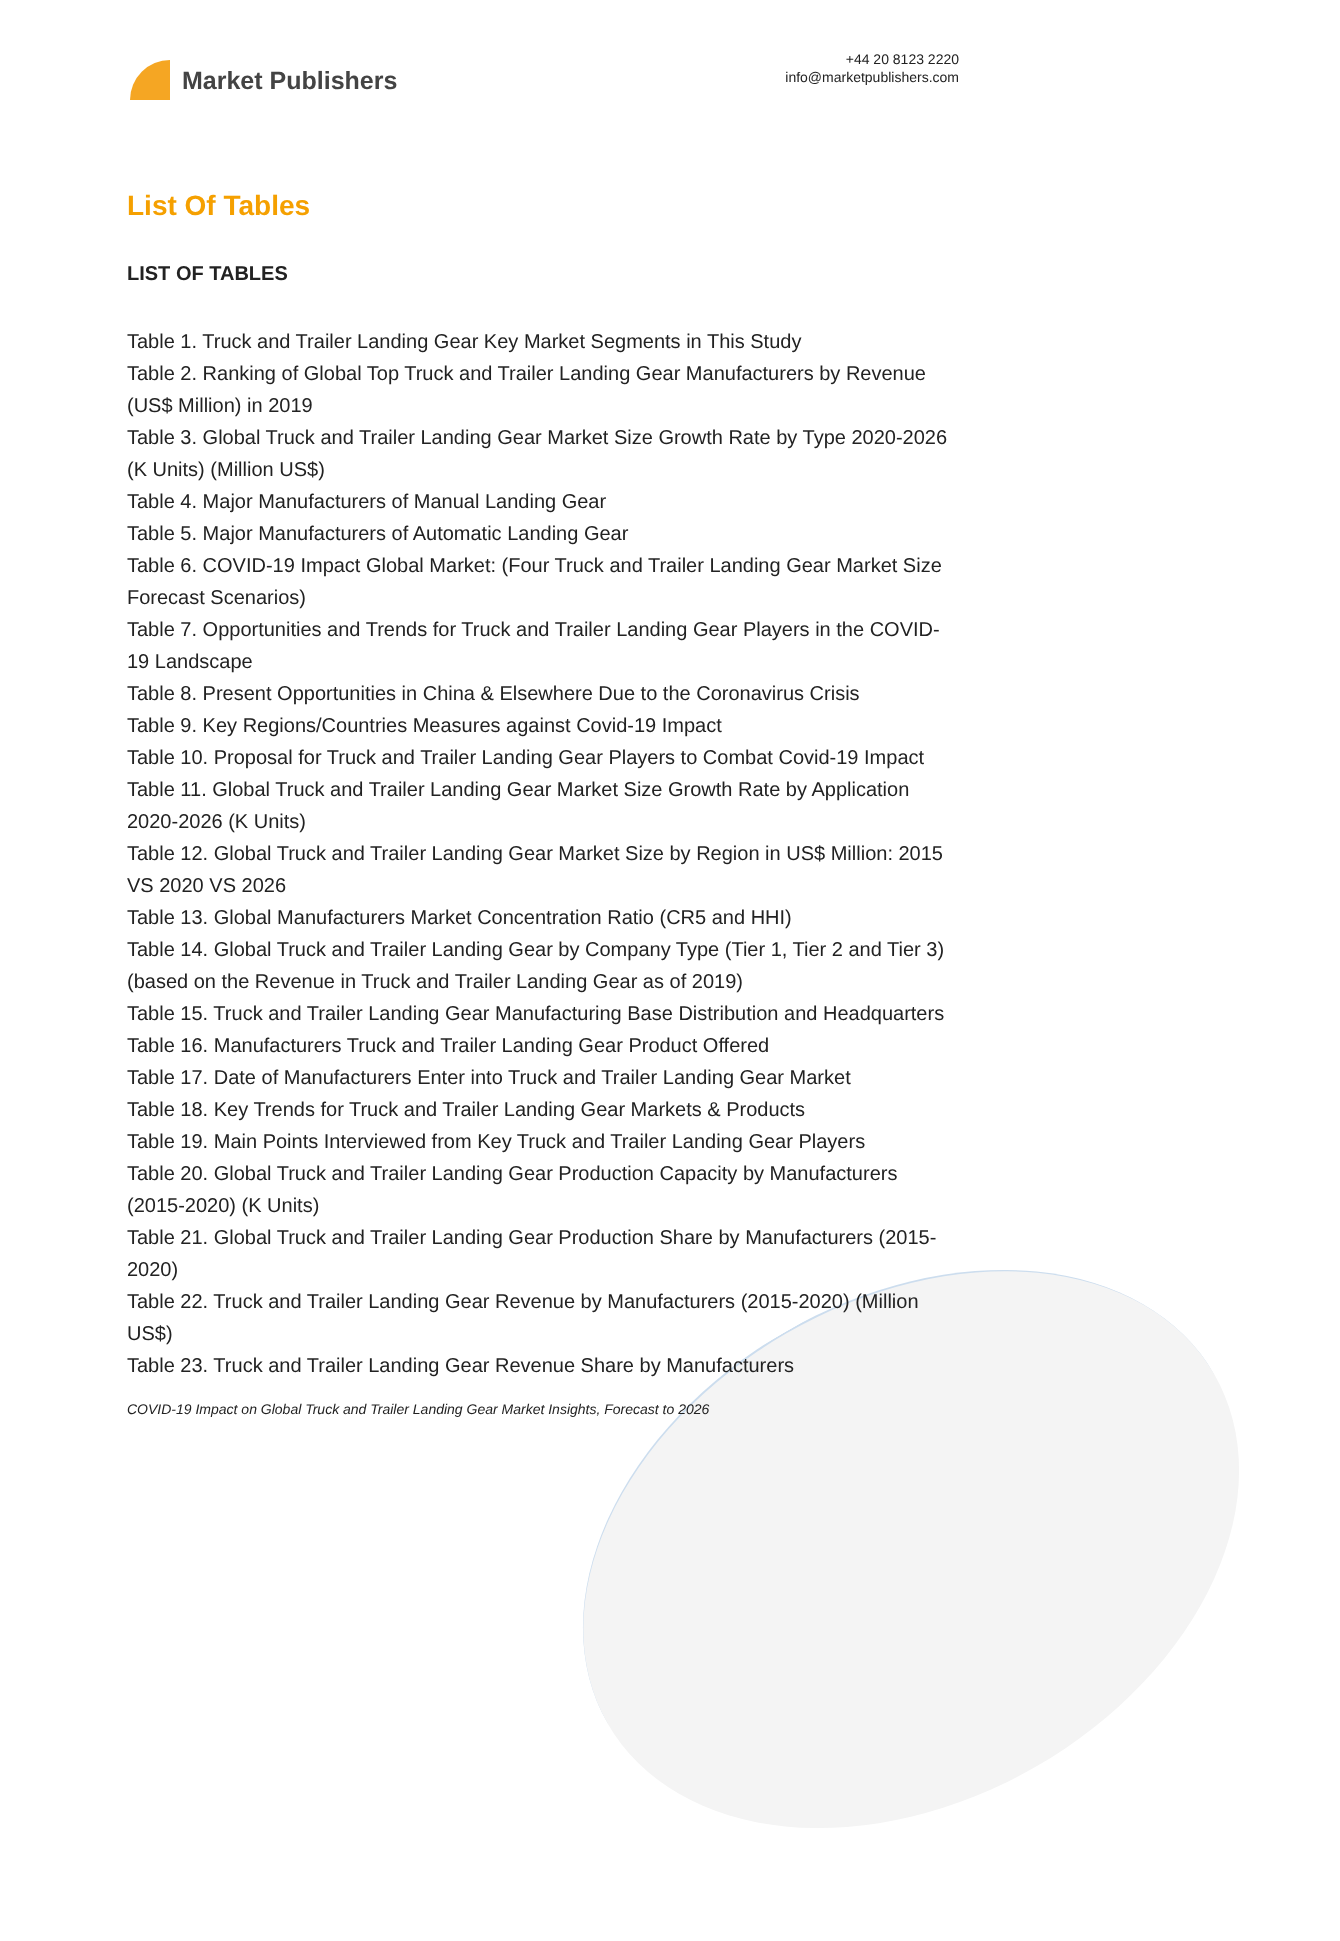Market Publishers
+44 20 8123 2220
info@marketpublishers.com
List Of Tables
LIST OF TABLES
Table 1. Truck and Trailer Landing Gear Key Market Segments in This Study
Table 2. Ranking of Global Top Truck and Trailer Landing Gear Manufacturers by Revenue (US$ Million) in 2019
Table 3. Global Truck and Trailer Landing Gear Market Size Growth Rate by Type 2020-2026 (K Units) (Million US$)
Table 4. Major Manufacturers of Manual Landing Gear
Table 5. Major Manufacturers of Automatic Landing Gear
Table 6. COVID-19 Impact Global Market: (Four Truck and Trailer Landing Gear Market Size Forecast Scenarios)
Table 7. Opportunities and Trends for Truck and Trailer Landing Gear Players in the COVID-19 Landscape
Table 8. Present Opportunities in China & Elsewhere Due to the Coronavirus Crisis
Table 9. Key Regions/Countries Measures against Covid-19 Impact
Table 10. Proposal for Truck and Trailer Landing Gear Players to Combat Covid-19 Impact
Table 11. Global Truck and Trailer Landing Gear Market Size Growth Rate by Application 2020-2026 (K Units)
Table 12. Global Truck and Trailer Landing Gear Market Size by Region in US$ Million: 2015 VS 2020 VS 2026
Table 13. Global Manufacturers Market Concentration Ratio (CR5 and HHI)
Table 14. Global Truck and Trailer Landing Gear by Company Type (Tier 1, Tier 2 and Tier 3) (based on the Revenue in Truck and Trailer Landing Gear as of 2019)
Table 15. Truck and Trailer Landing Gear Manufacturing Base Distribution and Headquarters
Table 16. Manufacturers Truck and Trailer Landing Gear Product Offered
Table 17. Date of Manufacturers Enter into Truck and Trailer Landing Gear Market
Table 18. Key Trends for Truck and Trailer Landing Gear Markets & Products
Table 19. Main Points Interviewed from Key Truck and Trailer Landing Gear Players
Table 20. Global Truck and Trailer Landing Gear Production Capacity by Manufacturers (2015-2020) (K Units)
Table 21. Global Truck and Trailer Landing Gear Production Share by Manufacturers (2015-2020)
Table 22. Truck and Trailer Landing Gear Revenue by Manufacturers (2015-2020) (Million US$)
Table 23. Truck and Trailer Landing Gear Revenue Share by Manufacturers
COVID-19 Impact on Global Truck and Trailer Landing Gear Market Insights, Forecast to 2026